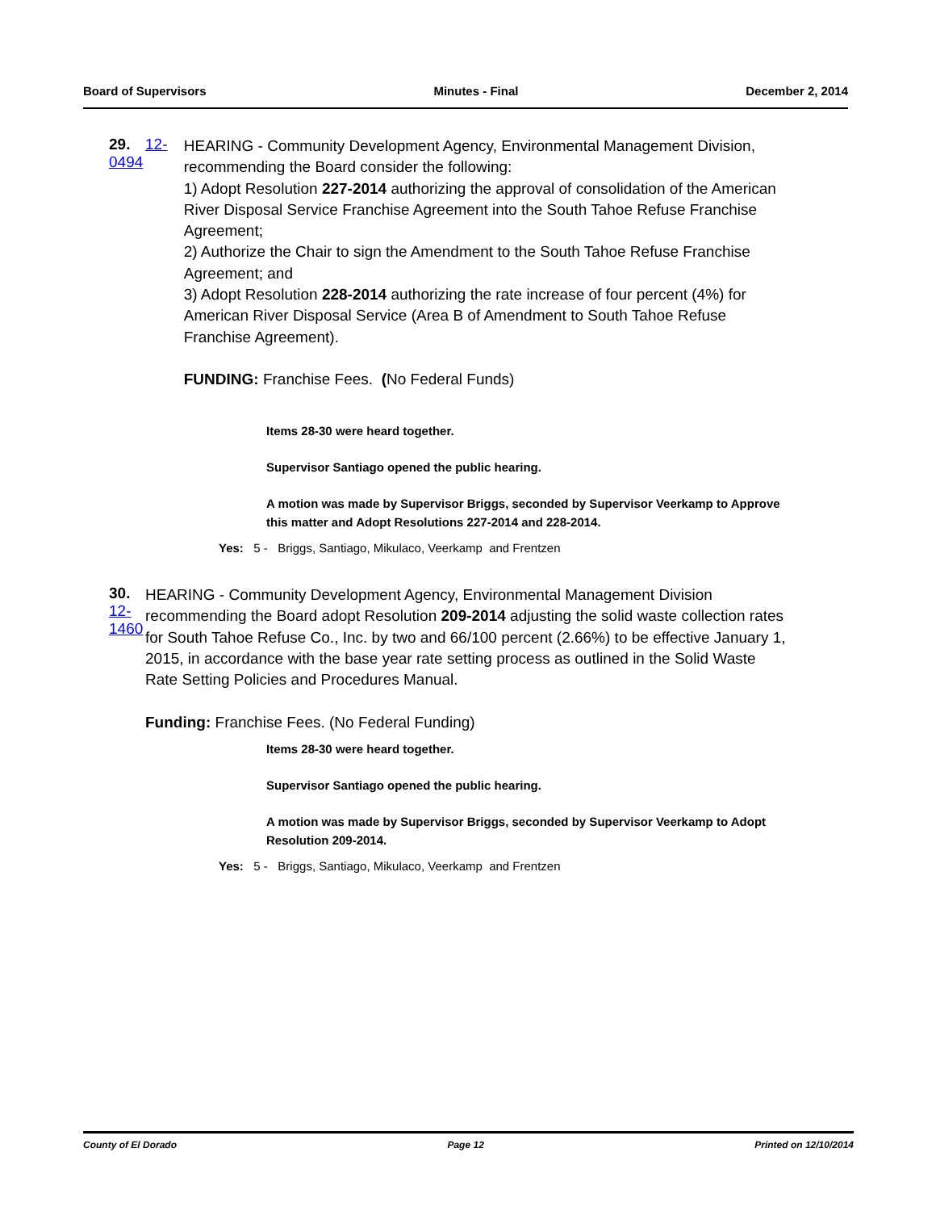Board of Supervisors Minutes - Final December 2, 2014
29. 12-0494
HEARING - Community Development Agency, Environmental Management Division, recommending the Board consider the following:
1) Adopt Resolution 227-2014 authorizing the approval of consolidation of the American River Disposal Service Franchise Agreement into the South Tahoe Refuse Franchise Agreement;
2) Authorize the Chair to sign the Amendment to the South Tahoe Refuse Franchise Agreement; and
3) Adopt Resolution 228-2014 authorizing the rate increase of four percent (4%) for American River Disposal Service (Area B of Amendment to South Tahoe Refuse Franchise Agreement).
FUNDING: Franchise Fees. (No Federal Funds)
Items 28-30 were heard together.
Supervisor Santiago opened the public hearing.
A motion was made by Supervisor Briggs, seconded by Supervisor Veerkamp to Approve this matter and Adopt Resolutions 227-2014 and 228-2014.
Yes: 5 - Briggs, Santiago, Mikulaco, Veerkamp and Frentzen
30. 12-1460
HEARING - Community Development Agency, Environmental Management Division recommending the Board adopt Resolution 209-2014 adjusting the solid waste collection rates for South Tahoe Refuse Co., Inc. by two and 66/100 percent (2.66%) to be effective January 1, 2015, in accordance with the base year rate setting process as outlined in the Solid Waste Rate Setting Policies and Procedures Manual.
Funding: Franchise Fees. (No Federal Funding)
Items 28-30 were heard together.
Supervisor Santiago opened the public hearing.
A motion was made by Supervisor Briggs, seconded by Supervisor Veerkamp to Adopt Resolution 209-2014.
Yes: 5 - Briggs, Santiago, Mikulaco, Veerkamp and Frentzen
County of El Dorado Page 12 Printed on 12/10/2014